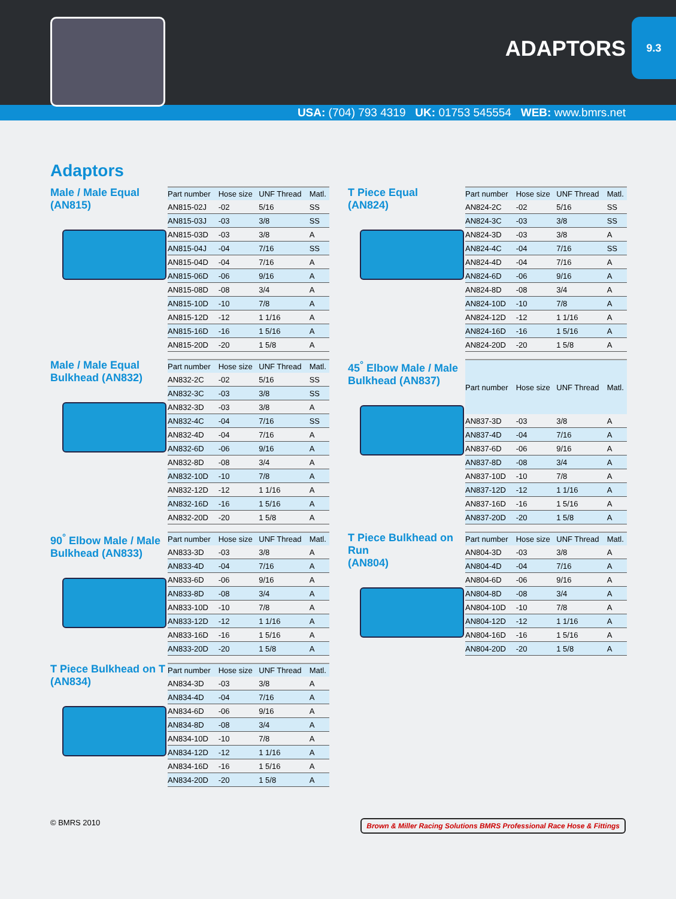ADAPTORS
9.3
USA: (704) 793 4319 UK: 01753 545554 WEB: www.bmrs.net
Adaptors
Male / Male Equal
(AN815)
| Part number | Hose size | UNF Thread | Matl. |
| --- | --- | --- | --- |
| AN815-02J | -02 | 5/16 | SS |
| AN815-03J | -03 | 3/8 | SS |
| AN815-03D | -03 | 3/8 | A |
| AN815-04J | -04 | 7/16 | SS |
| AN815-04D | -04 | 7/16 | A |
| AN815-06D | -06 | 9/16 | A |
| AN815-08D | -08 | 3/4 | A |
| AN815-10D | -10 | 7/8 | A |
| AN815-12D | -12 | 1 1/16 | A |
| AN815-16D | -16 | 1 5/16 | A |
| AN815-20D | -20 | 1 5/8 | A |
T Piece Equal
(AN824)
| Part number | Hose size | UNF Thread | Matl. |
| --- | --- | --- | --- |
| AN824-2C | -02 | 5/16 | SS |
| AN824-3C | -03 | 3/8 | SS |
| AN824-3D | -03 | 3/8 | A |
| AN824-4C | -04 | 7/16 | SS |
| AN824-4D | -04 | 7/16 | A |
| AN824-6D | -06 | 9/16 | A |
| AN824-8D | -08 | 3/4 | A |
| AN824-10D | -10 | 7/8 | A |
| AN824-12D | -12 | 1 1/16 | A |
| AN824-16D | -16 | 1 5/16 | A |
| AN824-20D | -20 | 1 5/8 | A |
Male / Male Equal
Bulkhead (AN832)
| Part number | Hose size | UNF Thread | Matl. |
| --- | --- | --- | --- |
| AN832-2C | -02 | 5/16 | SS |
| AN832-3C | -03 | 3/8 | SS |
| AN832-3D | -03 | 3/8 | A |
| AN832-4C | -04 | 7/16 | SS |
| AN832-4D | -04 | 7/16 | A |
| AN832-6D | -06 | 9/16 | A |
| AN832-8D | -08 | 3/4 | A |
| AN832-10D | -10 | 7/8 | A |
| AN832-12D | -12 | 1 1/16 | A |
| AN832-16D | -16 | 1 5/16 | A |
| AN832-20D | -20 | 1 5/8 | A |
45<sup>°</sup> Elbow Male / Male
Bulkhead (AN837)
| Part number | Hose size | UNF Thread | Matl. |
| --- | --- | --- | --- |
| AN837-3D | -03 | 3/8 | A |
| AN837-4D | -04 | 7/16 | A |
| AN837-6D | -06 | 9/16 | A |
| AN837-8D | -08 | 3/4 | A |
| AN837-10D | -10 | 7/8 | A |
| AN837-12D | -12 | 1 1/16 | A |
| AN837-16D | -16 | 1 5/16 | A |
| AN837-20D | -20 | 1 5/8 | A |
90<sup>°</sup> Elbow Male / Male
Bulkhead (AN833)
| Part number | Hose size | UNF Thread | Matl. |
| --- | --- | --- | --- |
| AN833-3D | -03 | 3/8 | A |
| AN833-4D | -04 | 7/16 | A |
| AN833-6D | -06 | 9/16 | A |
| AN833-8D | -08 | 3/4 | A |
| AN833-10D | -10 | 7/8 | A |
| AN833-12D | -12 | 1 1/16 | A |
| AN833-16D | -16 | 1 5/16 | A |
| AN833-20D | -20 | 1 5/8 | A |
T Piece Bulkhead on Run
(AN804)
| Part number | Hose size | UNF Thread | Matl. |
| --- | --- | --- | --- |
| AN804-3D | -03 | 3/8 | A |
| AN804-4D | -04 | 7/16 | A |
| AN804-6D | -06 | 9/16 | A |
| AN804-8D | -08 | 3/4 | A |
| AN804-10D | -10 | 7/8 | A |
| AN804-12D | -12 | 1 1/16 | A |
| AN804-16D | -16 | 1 5/16 | A |
| AN804-20D | -20 | 1 5/8 | A |
T Piece Bulkhead on T
(AN834)
| Part number | Hose size | UNF Thread | Matl. |
| --- | --- | --- | --- |
| AN834-3D | -03 | 3/8 | A |
| AN834-4D | -04 | 7/16 | A |
| AN834-6D | -06 | 9/16 | A |
| AN834-8D | -08 | 3/4 | A |
| AN834-10D | -10 | 7/8 | A |
| AN834-12D | -12 | 1 1/16 | A |
| AN834-16D | -16 | 1 5/16 | A |
| AN834-20D | -20 | 1 5/8 | A |
© BMRS 2010 Brown & Miller Racing Solutions BMRS Professional Race Hose & Fittings